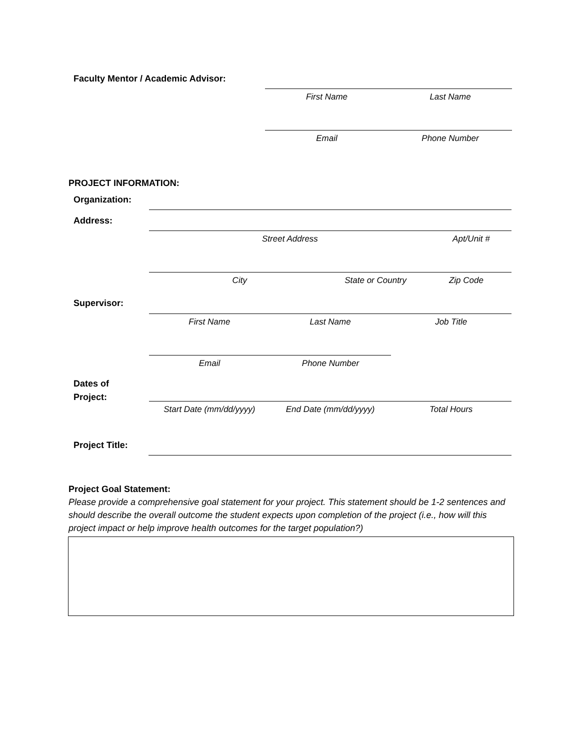Faculty Mentor / Academic Advisor:
First Name Last Name
Email Phone Number
PROJECT INFORMATION:
Organization:
Address:
Street Address Apt/Unit #
City State or Country Zip Code
Supervisor:
First Name Last Name Job Title
Email Phone Number
Dates of
Project:
Start Date (mm/dd/yyyy) End Date (mm/dd/yyyy) Total Hours
Project Title:
Project Goal Statement:
Please provide a comprehensive goal statement for your project. This statement should be 1-2 sentences and should describe the overall outcome the student expects upon completion of the project (i.e., how will this project impact or help improve health outcomes for the target population?)